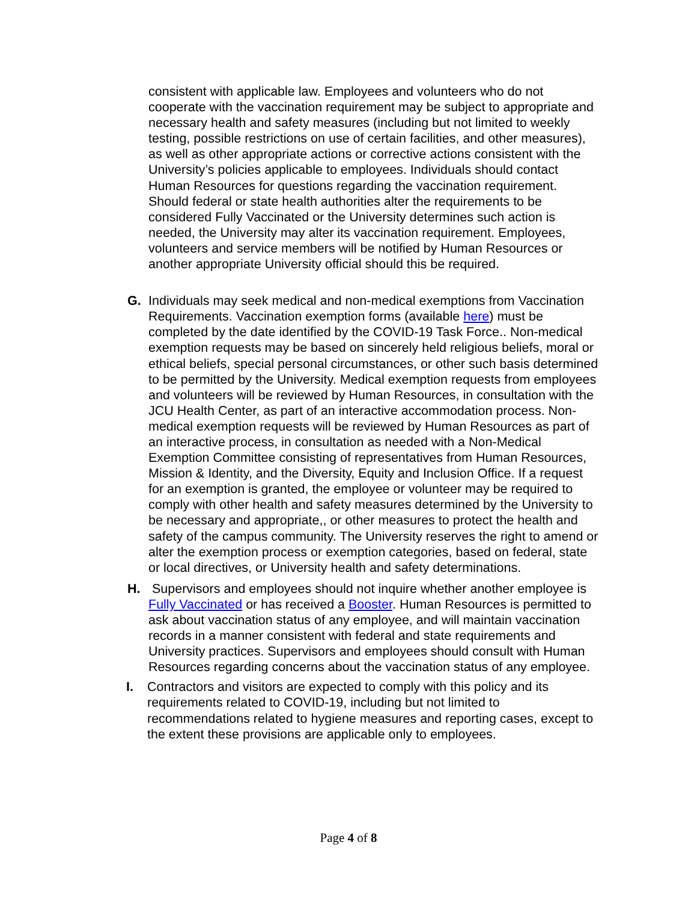consistent with applicable law. Employees and volunteers who do not cooperate with the vaccination requirement may be subject to appropriate and necessary health and safety measures (including but not limited to weekly testing, possible restrictions on use of certain facilities, and other measures), as well as other appropriate actions or corrective actions consistent with the University’s policies applicable to employees. Individuals should contact Human Resources for questions regarding the vaccination requirement. Should federal or state health authorities alter the requirements to be considered Fully Vaccinated or the University determines such action is needed, the University may alter its vaccination requirement. Employees, volunteers and service members will be notified by Human Resources or another appropriate University official should this be required.
G. Individuals may seek medical and non-medical exemptions from Vaccination Requirements. Vaccination exemption forms (available here) must be completed by the date identified by the COVID-19 Task Force.. Non-medical exemption requests may be based on sincerely held religious beliefs, moral or ethical beliefs, special personal circumstances, or other such basis determined to be permitted by the University. Medical exemption requests from employees and volunteers will be reviewed by Human Resources, in consultation with the JCU Health Center, as part of an interactive accommodation process. Non-medical exemption requests will be reviewed by Human Resources as part of an interactive process, in consultation as needed with a Non-Medical Exemption Committee consisting of representatives from Human Resources, Mission & Identity, and the Diversity, Equity and Inclusion Office. If a request for an exemption is granted, the employee or volunteer may be required to comply with other health and safety measures determined by the University to be necessary and appropriate,, or other measures to protect the health and safety of the campus community. The University reserves the right to amend or alter the exemption process or exemption categories, based on federal, state or local directives, or University health and safety determinations.
H. Supervisors and employees should not inquire whether another employee is Fully Vaccinated or has received a Booster. Human Resources is permitted to ask about vaccination status of any employee, and will maintain vaccination records in a manner consistent with federal and state requirements and University practices. Supervisors and employees should consult with Human Resources regarding concerns about the vaccination status of any employee.
I. Contractors and visitors are expected to comply with this policy and its requirements related to COVID-19, including but not limited to recommendations related to hygiene measures and reporting cases, except to the extent these provisions are applicable only to employees.
Page 4 of 8